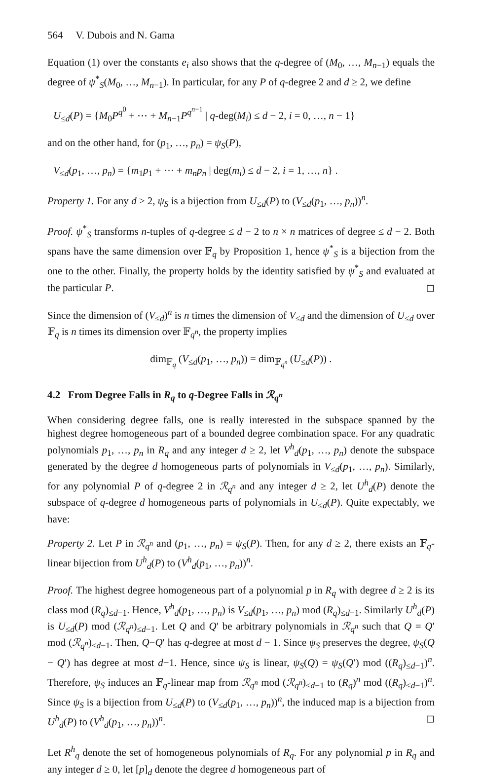564 V. Dubois and N. Gama
Equation (1) over the constants e<sub>i</sub> also shows that the q-degree of (M<sub>0</sub>, …, M<sub>n−1</sub>) equals the degree of ψ<sup>*</sup><sub>S</sub>(M<sub>0</sub>, …, M<sub>n−1</sub>). In particular, for any P of q-degree 2 and d ≥ 2, we define
U<sub>≤d</sub>(P) = {M<sub>0</sub>P<sup>q<sup>0</sup></sup> + ⋯ + M<sub>n−1</sub>P<sup>q<sup>n−1</sup></sup> | q-deg(M<sub>i</sub>) ≤ d − 2, i = 0, …, n − 1}
and on the other hand, for (p<sub>1</sub>, …, p<sub>n</sub>) = ψ<sub>S</sub>(P),
V<sub>≤d</sub>(p<sub>1</sub>, …, p<sub>n</sub>) = {m<sub>1</sub>p<sub>1</sub> + ⋯ + m<sub>n</sub>p<sub>n</sub> | deg(m<sub>i</sub>) ≤ d − 2, i = 1, …, n} .
Property 1. For any d ≥ 2, ψ<sub>S</sub> is a bijection from U<sub>≤d</sub>(P) to (V<sub>≤d</sub>(p<sub>1</sub>, …, p<sub>n</sub>))<sup>n</sup>.
Proof. ψ<sup>*</sup><sub>S</sub> transforms n-tuples of q-degree ≤ d − 2 to n × n matrices of degree ≤ d − 2. Both spans have the same dimension over 𝔽<sub>q</sub> by Proposition 1, hence ψ<sup>*</sup><sub>S</sub> is a bijection from the one to the other. Finally, the property holds by the identity satisfied by ψ<sup>*</sup><sub>S</sub> and evaluated at the particular P. ◻
Since the dimension of (V<sub>≤d</sub>)<sup>n</sup> is n times the dimension of V<sub>≤d</sub> and the dimension of U<sub>≤d</sub> over 𝔽<sub>q</sub> is n times its dimension over 𝔽<sub>q<sup>n</sup></sub>, the property implies
dim<sub>𝔽<sub>q</sub></sub> (V<sub>≤d</sub>(p<sub>1</sub>, …, p<sub>n</sub>)) = dim<sub>𝔽<sub>q<sup>n</sup></sub></sub> (U<sub>≤d</sub>(P)) .
4.2 From Degree Falls in R<sub>q</sub> to q-Degree Falls in ℛ<sub>q<sup>n</sup></sub>
When considering degree falls, one is really interested in the subspace spanned by the highest degree homogeneous part of a bounded degree combination space. For any quadratic polynomials p<sub>1</sub>, …, p<sub>n</sub> in R<sub>q</sub> and any integer d ≥ 2, let V<sup>h</sup><sub>d</sub>(p<sub>1</sub>, …, p<sub>n</sub>) denote the subspace generated by the degree d homogeneous parts of polynomials in V<sub>≤d</sub>(p<sub>1</sub>, …, p<sub>n</sub>). Similarly, for any polynomial P of q-degree 2 in ℛ<sub>q<sup>n</sup></sub> and any integer d ≥ 2, let U<sup>h</sup><sub>d</sub>(P) denote the subspace of q-degree d homogeneous parts of polynomials in U<sub>≤d</sub>(P). Quite expectably, we have:
Property 2. Let P in ℛ<sub>q<sup>n</sup></sub> and (p<sub>1</sub>, …, p<sub>n</sub>) = ψ<sub>S</sub>(P). Then, for any d ≥ 2, there exists an 𝔽<sub>q</sub>-linear bijection from U<sup>h</sup><sub>d</sub>(P) to (V<sup>h</sup><sub>d</sub>(p<sub>1</sub>, …, p<sub>n</sub>))<sup>n</sup>.
Proof. The highest degree homogeneous part of a polynomial p in R<sub>q</sub> with degree d ≥ 2 is its class mod (R<sub>q</sub>)<sub>≤d−1</sub>. Hence, V<sup>h</sup><sub>d</sub>(p<sub>1</sub>, …, p<sub>n</sub>) is V<sub>≤d</sub>(p<sub>1</sub>, …, p<sub>n</sub>) mod (R<sub>q</sub>)<sub>≤d−1</sub>. Similarly U<sup>h</sup><sub>d</sub>(P) is U<sub>≤d</sub>(P) mod (ℛ<sub>q<sup>n</sup></sub>)<sub>≤d−1</sub>. Let Q and Q′ be arbitrary polynomials in ℛ<sub>q<sup>n</sup></sub> such that Q = Q′ mod (ℛ<sub>q<sup>n</sup></sub>)<sub>≤d−1</sub>. Then, Q−Q′ has q-degree at most d − 1. Since ψ<sub>S</sub> preserves the degree, ψ<sub>S</sub>(Q − Q′) has degree at most d−1. Hence, since ψ<sub>S</sub> is linear, ψ<sub>S</sub>(Q) = ψ<sub>S</sub>(Q′) mod ((R<sub>q</sub>)<sub>≤d−1</sub>)<sup>n</sup>. Therefore, ψ<sub>S</sub> induces an 𝔽<sub>q</sub>-linear map from ℛ<sub>q<sup>n</sup></sub> mod (ℛ<sub>q<sup>n</sup></sub>)<sub>≤d−1</sub> to (R<sub>q</sub>)<sup>n</sup> mod ((R<sub>q</sub>)<sub>≤d−1</sub>)<sup>n</sup>. Since ψ<sub>S</sub> is a bijection from U<sub>≤d</sub>(P) to (V<sub>≤d</sub>(p<sub>1</sub>, …, p<sub>n</sub>))<sup>n</sup>, the induced map is a bijection from U<sup>h</sup><sub>d</sub>(P) to (V<sup>h</sup><sub>d</sub>(p<sub>1</sub>, …, p<sub>n</sub>))<sup>n</sup>. ◻
Let R<sup>h</sup><sub>q</sub> denote the set of homogeneous polynomials of R<sub>q</sub>. For any polynomial p in R<sub>q</sub> and any integer d ≥ 0, let [p]<sub>d</sub> denote the degree d homogeneous part of